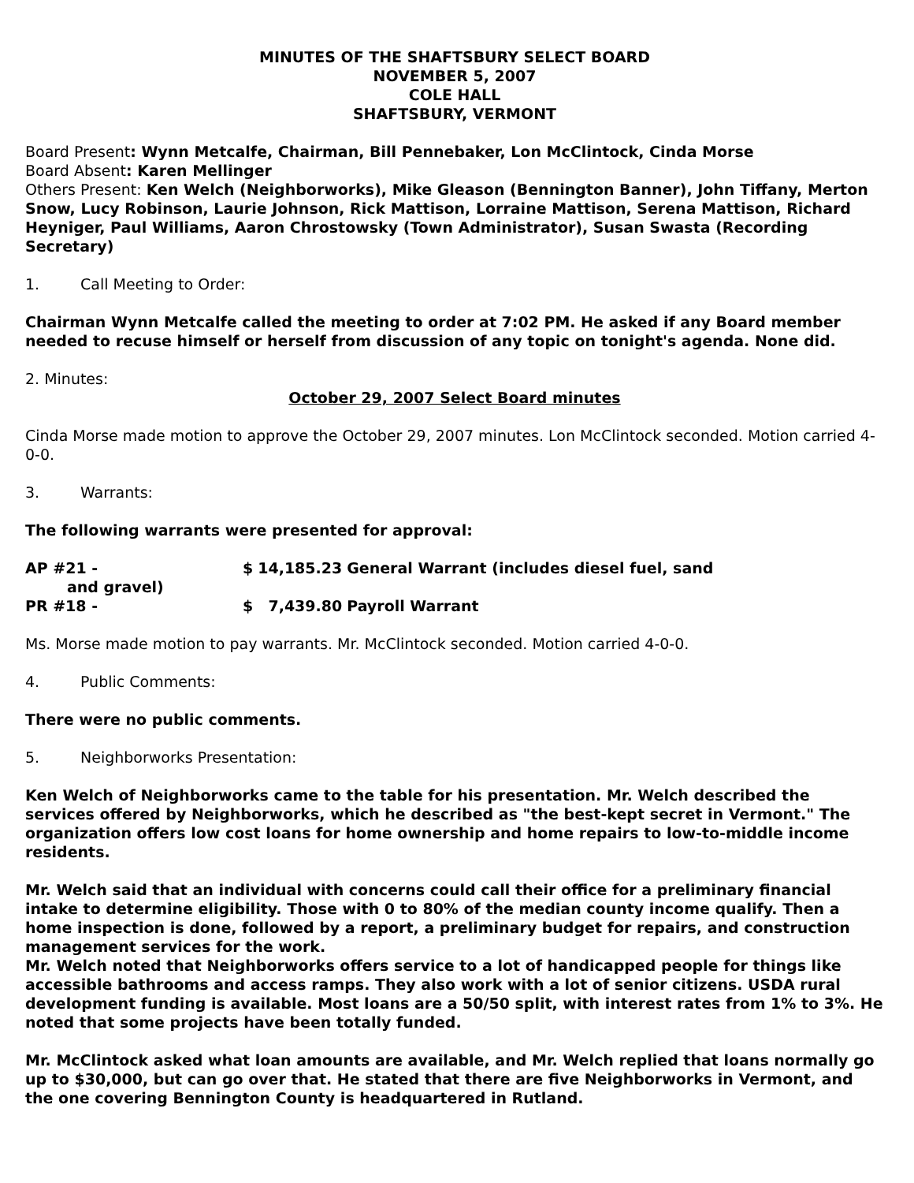MINUTES OF THE SHAFTSBURY SELECT BOARD
NOVEMBER 5, 2007
COLE HALL
SHAFTSBURY, VERMONT
Board Present: Wynn Metcalfe, Chairman, Bill Pennebaker, Lon McClintock, Cinda Morse
Board Absent: Karen Mellinger
Others Present: Ken Welch (Neighborworks), Mike Gleason (Bennington Banner), John Tiffany, Merton Snow, Lucy Robinson, Laurie Johnson, Rick Mattison, Lorraine Mattison, Serena Mattison, Richard Heyniger, Paul Williams, Aaron Chrostowsky (Town Administrator), Susan Swasta (Recording Secretary)
1. Call Meeting to Order:
Chairman Wynn Metcalfe called the meeting to order at 7:02 PM. He asked if any Board member needed to recuse himself or herself from discussion of any topic on tonight's agenda. None did.
2. Minutes:
October 29, 2007 Select Board minutes
Cinda Morse made motion to approve the October 29, 2007 minutes. Lon McClintock seconded. Motion carried 4-0-0.
3. Warrants:
The following warrants were presented for approval:
| AP #21 - and gravel) | $ | 14,185.23 | General Warrant (includes diesel fuel, sand |
| PR #18 - | $ | 7,439.80 | Payroll Warrant |
Ms. Morse made motion to pay warrants. Mr. McClintock seconded. Motion carried 4-0-0.
4. Public Comments:
There were no public comments.
5. Neighborworks Presentation:
Ken Welch of Neighborworks came to the table for his presentation. Mr. Welch described the services offered by Neighborworks, which he described as "the best-kept secret in Vermont." The organization offers low cost loans for home ownership and home repairs to low-to-middle income residents.
Mr. Welch said that an individual with concerns could call their office for a preliminary financial intake to determine eligibility. Those with 0 to 80% of the median county income qualify. Then a home inspection is done, followed by a report, a preliminary budget for repairs, and construction management services for the work.
Mr. Welch noted that Neighborworks offers service to a lot of handicapped people for things like accessible bathrooms and access ramps. They also work with a lot of senior citizens. USDA rural development funding is available. Most loans are a 50/50 split, with interest rates from 1% to 3%. He noted that some projects have been totally funded.
Mr. McClintock asked what loan amounts are available, and Mr. Welch replied that loans normally go up to $30,000, but can go over that. He stated that there are five Neighborworks in Vermont, and the one covering Bennington County is headquartered in Rutland.